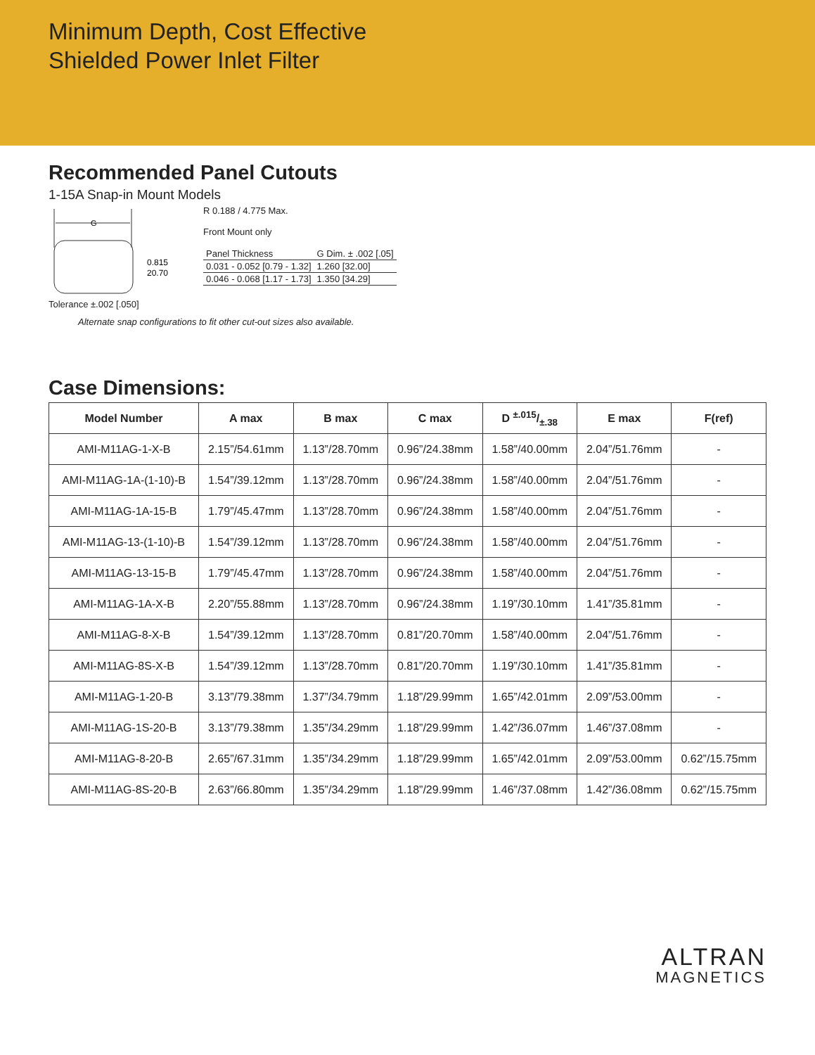Minimum Depth, Cost Effective
Shielded Power Inlet Filter
Recommended Panel Cutouts
1-15A Snap-in Mount Models
G
0.815
20.70
Tolerance ±.002 [.050]
R 0.188 / 4.775 Max.
Front Mount only
| Panel Thickness | G Dim. ± .002 [.05] |
| 0.031 - 0.052 [0.79 - 1.32] | 1.260 [32.00] |
| 0.046 - 0.068 [1.17 - 1.73] | 1.350 [34.29] |
Alternate snap configurations to fit other cut-out sizes also available.
Case Dimensions:
| Model Number | A max | B max | C max | D ±.015/±.38 | E max | F(ref) |
| --- | --- | --- | --- | --- | --- | --- |
| AMI-M11AG-1-X-B | 2.15”/54.61mm | 1.13”/28.70mm | 0.96”/24.38mm | 1.58”/40.00mm | 2.04”/51.76mm | - |
| AMI-M11AG-1A-(1-10)-B | 1.54”/39.12mm | 1.13”/28.70mm | 0.96”/24.38mm | 1.58”/40.00mm | 2.04”/51.76mm | - |
| AMI-M11AG-1A-15-B | 1.79”/45.47mm | 1.13”/28.70mm | 0.96”/24.38mm | 1.58”/40.00mm | 2.04”/51.76mm | - |
| AMI-M11AG-13-(1-10)-B | 1.54”/39.12mm | 1.13”/28.70mm | 0.96”/24.38mm | 1.58”/40.00mm | 2.04”/51.76mm | - |
| AMI-M11AG-13-15-B | 1.79”/45.47mm | 1.13”/28.70mm | 0.96”/24.38mm | 1.58”/40.00mm | 2.04”/51.76mm | - |
| AMI-M11AG-1A-X-B | 2.20”/55.88mm | 1.13”/28.70mm | 0.96”/24.38mm | 1.19”/30.10mm | 1.41”/35.81mm | - |
| AMI-M11AG-8-X-B | 1.54”/39.12mm | 1.13”/28.70mm | 0.81”/20.70mm | 1.58”/40.00mm | 2.04”/51.76mm | - |
| AMI-M11AG-8S-X-B | 1.54”/39.12mm | 1.13”/28.70mm | 0.81”/20.70mm | 1.19”/30.10mm | 1.41”/35.81mm | - |
| AMI-M11AG-1-20-B | 3.13”/79.38mm | 1.37”/34.79mm | 1.18”/29.99mm | 1.65”/42.01mm | 2.09”/53.00mm | - |
| AMI-M11AG-1S-20-B | 3.13”/79.38mm | 1.35”/34.29mm | 1.18”/29.99mm | 1.42”/36.07mm | 1.46”/37.08mm | - |
| AMI-M11AG-8-20-B | 2.65”/67.31mm | 1.35”/34.29mm | 1.18”/29.99mm | 1.65”/42.01mm | 2.09”/53.00mm | 0.62”/15.75mm |
| AMI-M11AG-8S-20-B | 2.63”/66.80mm | 1.35”/34.29mm | 1.18”/29.99mm | 1.46”/37.08mm | 1.42”/36.08mm | 0.62”/15.75mm |
ALTRAN
MAGNETICS